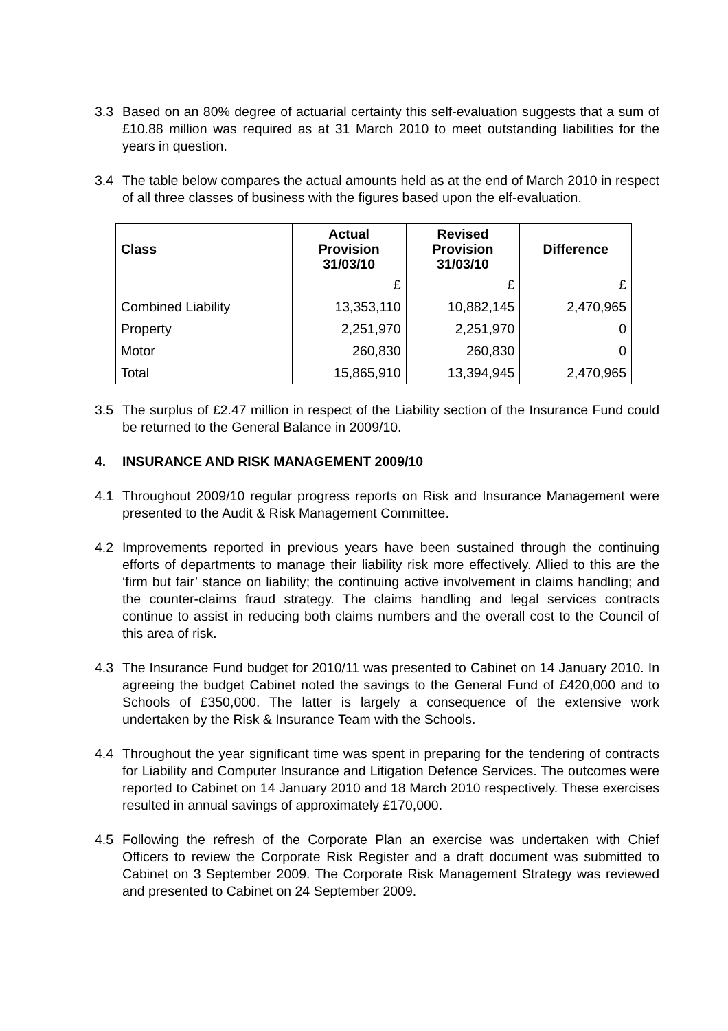3.3 Based on an 80% degree of actuarial certainty this self-evaluation suggests that a sum of £10.88 million was required as at 31 March 2010 to meet outstanding liabilities for the years in question.
3.4 The table below compares the actual amounts held as at the end of March 2010 in respect of all three classes of business with the figures based upon the elf-evaluation.
| Class | Actual Provision 31/03/10 | Revised Provision 31/03/10 | Difference |
| --- | --- | --- | --- |
| | £ | £ | £ |
| Combined Liability | 13,353,110 | 10,882,145 | 2,470,965 |
| Property | 2,251,970 | 2,251,970 | 0 |
| Motor | 260,830 | 260,830 | 0 |
| Total | 15,865,910 | 13,394,945 | 2,470,965 |
3.5 The surplus of £2.47 million in respect of the Liability section of the Insurance Fund could be returned to the General Balance in 2009/10.
4. INSURANCE AND RISK MANAGEMENT 2009/10
4.1 Throughout 2009/10 regular progress reports on Risk and Insurance Management were presented to the Audit & Risk Management Committee.
4.2 Improvements reported in previous years have been sustained through the continuing efforts of departments to manage their liability risk more effectively. Allied to this are the ‘firm but fair’ stance on liability; the continuing active involvement in claims handling; and the counter-claims fraud strategy. The claims handling and legal services contracts continue to assist in reducing both claims numbers and the overall cost to the Council of this area of risk.
4.3 The Insurance Fund budget for 2010/11 was presented to Cabinet on 14 January 2010. In agreeing the budget Cabinet noted the savings to the General Fund of £420,000 and to Schools of £350,000. The latter is largely a consequence of the extensive work undertaken by the Risk & Insurance Team with the Schools.
4.4 Throughout the year significant time was spent in preparing for the tendering of contracts for Liability and Computer Insurance and Litigation Defence Services. The outcomes were reported to Cabinet on 14 January 2010 and 18 March 2010 respectively. These exercises resulted in annual savings of approximately £170,000.
4.5 Following the refresh of the Corporate Plan an exercise was undertaken with Chief Officers to review the Corporate Risk Register and a draft document was submitted to Cabinet on 3 September 2009. The Corporate Risk Management Strategy was reviewed and presented to Cabinet on 24 September 2009.